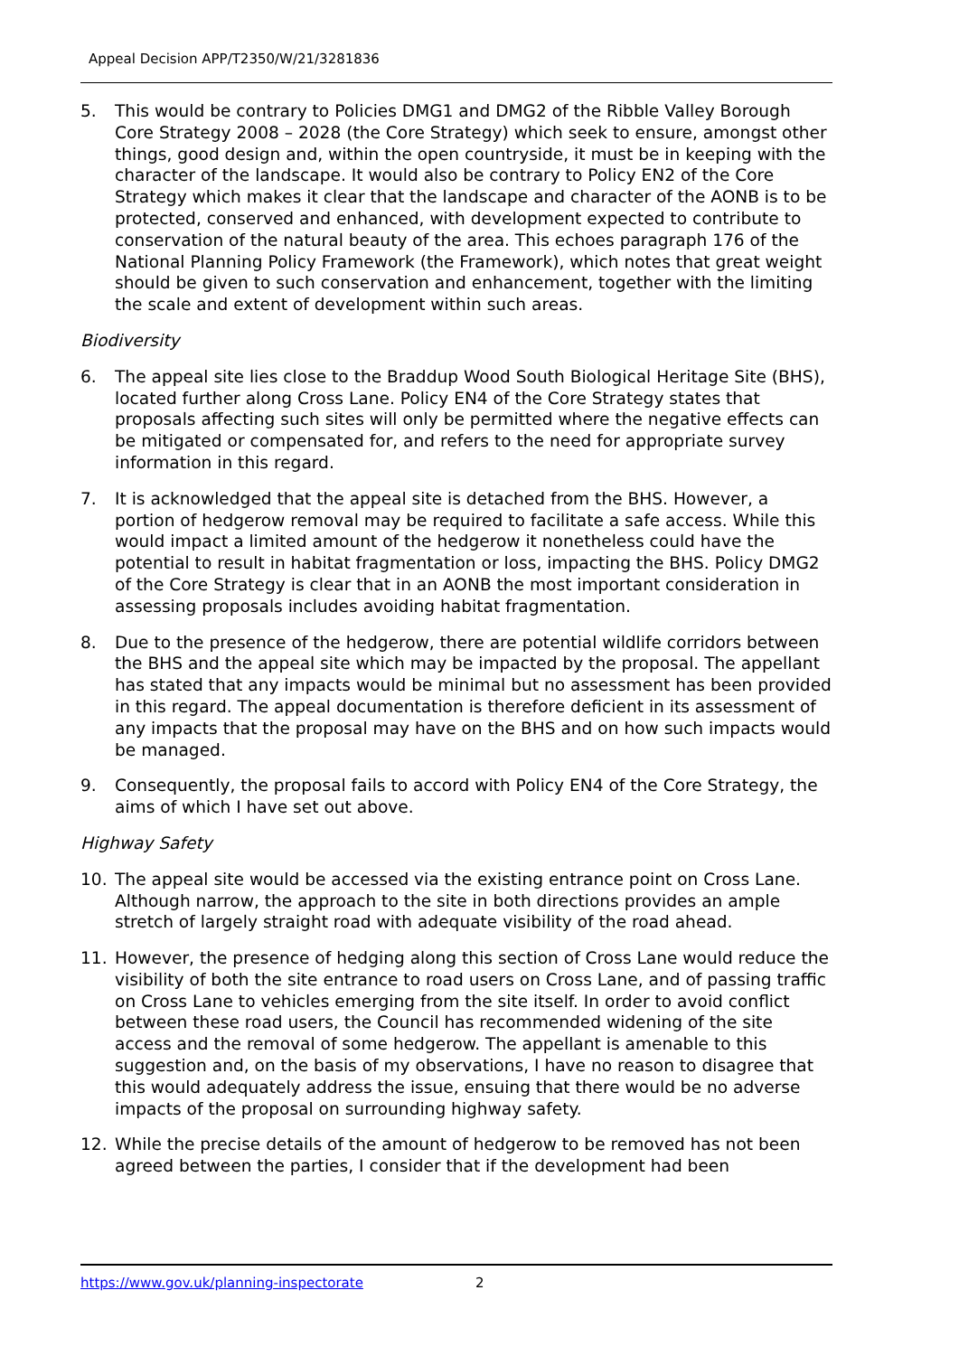Appeal Decision APP/T2350/W/21/3281836
5. This would be contrary to Policies DMG1 and DMG2 of the Ribble Valley Borough Core Strategy 2008 – 2028 (the Core Strategy) which seek to ensure, amongst other things, good design and, within the open countryside, it must be in keeping with the character of the landscape. It would also be contrary to Policy EN2 of the Core Strategy which makes it clear that the landscape and character of the AONB is to be protected, conserved and enhanced, with development expected to contribute to conservation of the natural beauty of the area. This echoes paragraph 176 of the National Planning Policy Framework (the Framework), which notes that great weight should be given to such conservation and enhancement, together with the limiting the scale and extent of development within such areas.
Biodiversity
6. The appeal site lies close to the Braddup Wood South Biological Heritage Site (BHS), located further along Cross Lane. Policy EN4 of the Core Strategy states that proposals affecting such sites will only be permitted where the negative effects can be mitigated or compensated for, and refers to the need for appropriate survey information in this regard.
7. It is acknowledged that the appeal site is detached from the BHS. However, a portion of hedgerow removal may be required to facilitate a safe access. While this would impact a limited amount of the hedgerow it nonetheless could have the potential to result in habitat fragmentation or loss, impacting the BHS. Policy DMG2 of the Core Strategy is clear that in an AONB the most important consideration in assessing proposals includes avoiding habitat fragmentation.
8. Due to the presence of the hedgerow, there are potential wildlife corridors between the BHS and the appeal site which may be impacted by the proposal. The appellant has stated that any impacts would be minimal but no assessment has been provided in this regard. The appeal documentation is therefore deficient in its assessment of any impacts that the proposal may have on the BHS and on how such impacts would be managed.
9. Consequently, the proposal fails to accord with Policy EN4 of the Core Strategy, the aims of which I have set out above.
Highway Safety
10. The appeal site would be accessed via the existing entrance point on Cross Lane. Although narrow, the approach to the site in both directions provides an ample stretch of largely straight road with adequate visibility of the road ahead.
11. However, the presence of hedging along this section of Cross Lane would reduce the visibility of both the site entrance to road users on Cross Lane, and of passing traffic on Cross Lane to vehicles emerging from the site itself. In order to avoid conflict between these road users, the Council has recommended widening of the site access and the removal of some hedgerow. The appellant is amenable to this suggestion and, on the basis of my observations, I have no reason to disagree that this would adequately address the issue, ensuing that there would be no adverse impacts of the proposal on surrounding highway safety.
12. While the precise details of the amount of hedgerow to be removed has not been agreed between the parties, I consider that if the development had been
https://www.gov.uk/planning-inspectorate 2